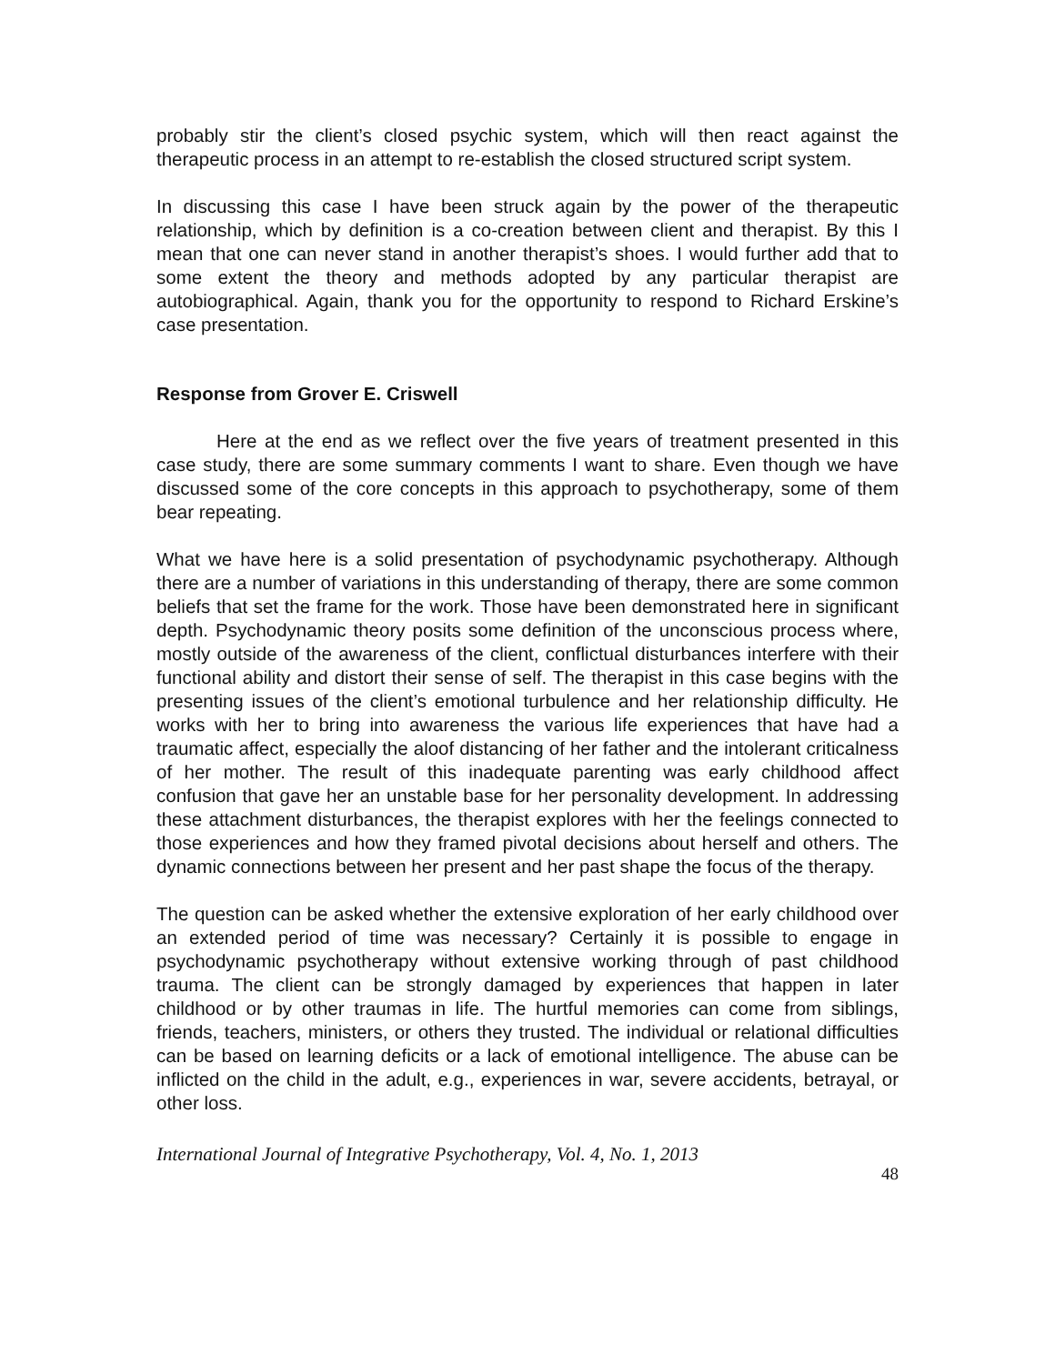probably stir the client’s closed psychic system, which will then react against the therapeutic process in an attempt to re-establish the closed structured script system.
In discussing this case I have been struck again by the power of the therapeutic relationship, which by definition is a co-creation between client and therapist. By this I mean that one can never stand in another therapist’s shoes. I would further add that to some extent the theory and methods adopted by any particular therapist are autobiographical. Again, thank you for the opportunity to respond to Richard Erskine’s case presentation.
Response from Grover E. Criswell
Here at the end as we reflect over the five years of treatment presented in this case study, there are some summary comments I want to share. Even though we have discussed some of the core concepts in this approach to psychotherapy, some of them bear repeating.
What we have here is a solid presentation of psychodynamic psychotherapy. Although there are a number of variations in this understanding of therapy, there are some common beliefs that set the frame for the work. Those have been demonstrated here in significant depth. Psychodynamic theory posits some definition of the unconscious process where, mostly outside of the awareness of the client, conflictual disturbances interfere with their functional ability and distort their sense of self. The therapist in this case begins with the presenting issues of the client’s emotional turbulence and her relationship difficulty. He works with her to bring into awareness the various life experiences that have had a traumatic affect, especially the aloof distancing of her father and the intolerant criticalness of her mother. The result of this inadequate parenting was early childhood affect confusion that gave her an unstable base for her personality development. In addressing these attachment disturbances, the therapist explores with her the feelings connected to those experiences and how they framed pivotal decisions about herself and others. The dynamic connections between her present and her past shape the focus of the therapy.
The question can be asked whether the extensive exploration of her early childhood over an extended period of time was necessary? Certainly it is possible to engage in psychodynamic psychotherapy without extensive working through of past childhood trauma. The client can be strongly damaged by experiences that happen in later childhood or by other traumas in life. The hurtful memories can come from siblings, friends, teachers, ministers, or others they trusted. The individual or relational difficulties can be based on learning deficits or a lack of emotional intelligence. The abuse can be inflicted on the child in the adult, e.g., experiences in war, severe accidents, betrayal, or other loss.
International Journal of Integrative Psychotherapy, Vol. 4, No. 1, 2013 48